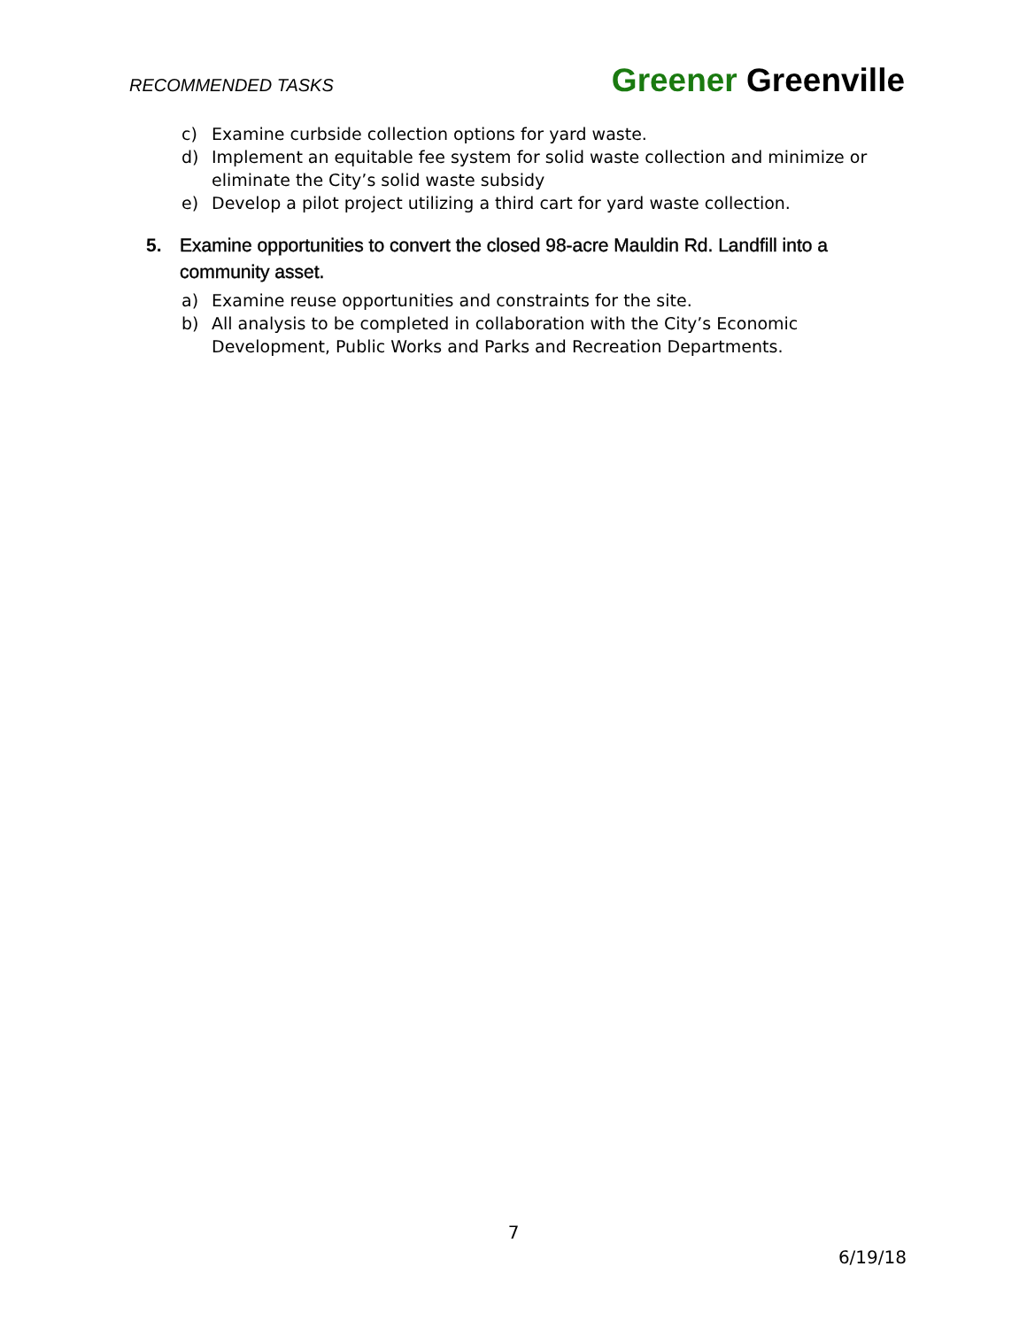RECOMMENDED TASKS Greener Greenville
c) Examine curbside collection options for yard waste.
d) Implement an equitable fee system for solid waste collection and minimize or eliminate the City’s solid waste subsidy
e) Develop a pilot project utilizing a third cart for yard waste collection.
5. Examine opportunities to convert the closed 98-acre Mauldin Rd. Landfill into a community asset.
a) Examine reuse opportunities and constraints for the site.
b) All analysis to be completed in collaboration with the City’s Economic Development, Public Works and Parks and Recreation Departments.
7
6/19/18